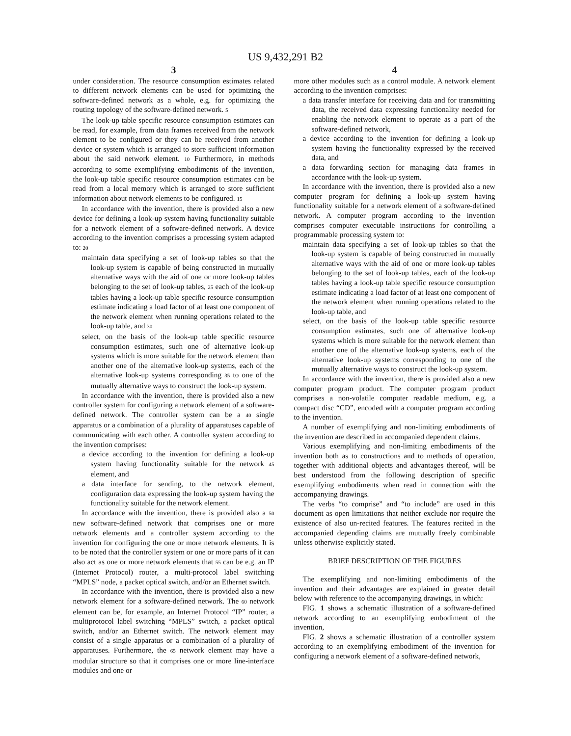US 9,432,291 B2
3
under consideration. The resource consumption estimates related to different network elements can be used for optimizing the software-defined network as a whole, e.g. for optimizing the routing topology of the software-defined network. 5
The look-up table specific resource consumption estimates can be read, for example, from data frames received from the network element to be configured or they can be received from another device or system which is arranged to store sufficient information about the said network element. 10 Furthermore, in methods according to some exemplifying embodiments of the invention, the look-up table specific resource consumption estimates can be read from a local memory which is arranged to store sufficient information about network elements to be configured. 15
In accordance with the invention, there is provided also a new device for defining a look-up system having functionality suitable for a network element of a software-defined network. A device according to the invention comprises a processing system adapted to: 20
maintain data specifying a set of look-up tables so that the look-up system is capable of being constructed in mutually alternative ways with the aid of one or more look-up tables belonging to the set of look-up tables, 25 each of the look-up tables having a look-up table specific resource consumption estimate indicating a load factor of at least one component of the network element when running operations related to the look-up table, and 30
select, on the basis of the look-up table specific resource consumption estimates, such one of alternative look-up systems which is more suitable for the network element than another one of the alternative look-up systems, each of the alternative look-up systems corresponding 35 to one of the mutually alternative ways to construct the look-up system.
In accordance with the invention, there is provided also a new controller system for configuring a network element of a software-defined network. The controller system can be a 40 single apparatus or a combination of a plurality of apparatuses capable of communicating with each other. A controller system according to the invention comprises:
a device according to the invention for defining a look-up system having functionality suitable for the network 45 element, and
a data interface for sending, to the network element, configuration data expressing the look-up system having the functionality suitable for the network element.
In accordance with the invention, there is provided also a 50 new software-defined network that comprises one or more network elements and a controller system according to the invention for configuring the one or more network elements. It is to be noted that the controller system or one or more parts of it can also act as one or more network elements that 55 can be e.g. an IP (Internet Protocol) router, a multi-protocol label switching “MPLS” node, a packet optical switch, and/or an Ethernet switch.
In accordance with the invention, there is provided also a new network element for a software-defined network. The 60 network element can be, for example, an Internet Protocol “IP” router, a multiprotocol label switching “MPLS” switch, a packet optical switch, and/or an Ethernet switch. The network element may consist of a single apparatus or a combination of a plurality of apparatuses. Furthermore, the 65 network element may have a modular structure so that it comprises one or more line-interface modules and one or
4
more other modules such as a control module. A network element according to the invention comprises:
a data transfer interface for receiving data and for transmitting data, the received data expressing functionality needed for enabling the network element to operate as a part of the software-defined network,
a device according to the invention for defining a look-up system having the functionality expressed by the received data, and
a data forwarding section for managing data frames in accordance with the look-up system.
In accordance with the invention, there is provided also a new computer program for defining a look-up system having functionality suitable for a network element of a software-defined network. A computer program according to the invention comprises computer executable instructions for controlling a programmable processing system to:
maintain data specifying a set of look-up tables so that the look-up system is capable of being constructed in mutually alternative ways with the aid of one or more look-up tables belonging to the set of look-up tables, each of the look-up tables having a look-up table specific resource consumption estimate indicating a load factor of at least one component of the network element when running operations related to the look-up table, and
select, on the basis of the look-up table specific resource consumption estimates, such one of alternative look-up systems which is more suitable for the network element than another one of the alternative look-up systems, each of the alternative look-up systems corresponding to one of the mutually alternative ways to construct the look-up system.
In accordance with the invention, there is provided also a new computer program product. The computer program product comprises a non-volatile computer readable medium, e.g. a compact disc “CD”, encoded with a computer program according to the invention.
A number of exemplifying and non-limiting embodiments of the invention are described in accompanied dependent claims.
Various exemplifying and non-limiting embodiments of the invention both as to constructions and to methods of operation, together with additional objects and advantages thereof, will be best understood from the following description of specific exemplifying embodiments when read in connection with the accompanying drawings.
The verbs “to comprise” and “to include” are used in this document as open limitations that neither exclude nor require the existence of also un-recited features. The features recited in the accompanied depending claims are mutually freely combinable unless otherwise explicitly stated.
BRIEF DESCRIPTION OF THE FIGURES
The exemplifying and non-limiting embodiments of the invention and their advantages are explained in greater detail below with reference to the accompanying drawings, in which:
FIG. 1 shows a schematic illustration of a software-defined network according to an exemplifying embodiment of the invention,
FIG. 2 shows a schematic illustration of a controller system according to an exemplifying embodiment of the invention for configuring a network element of a software-defined network,